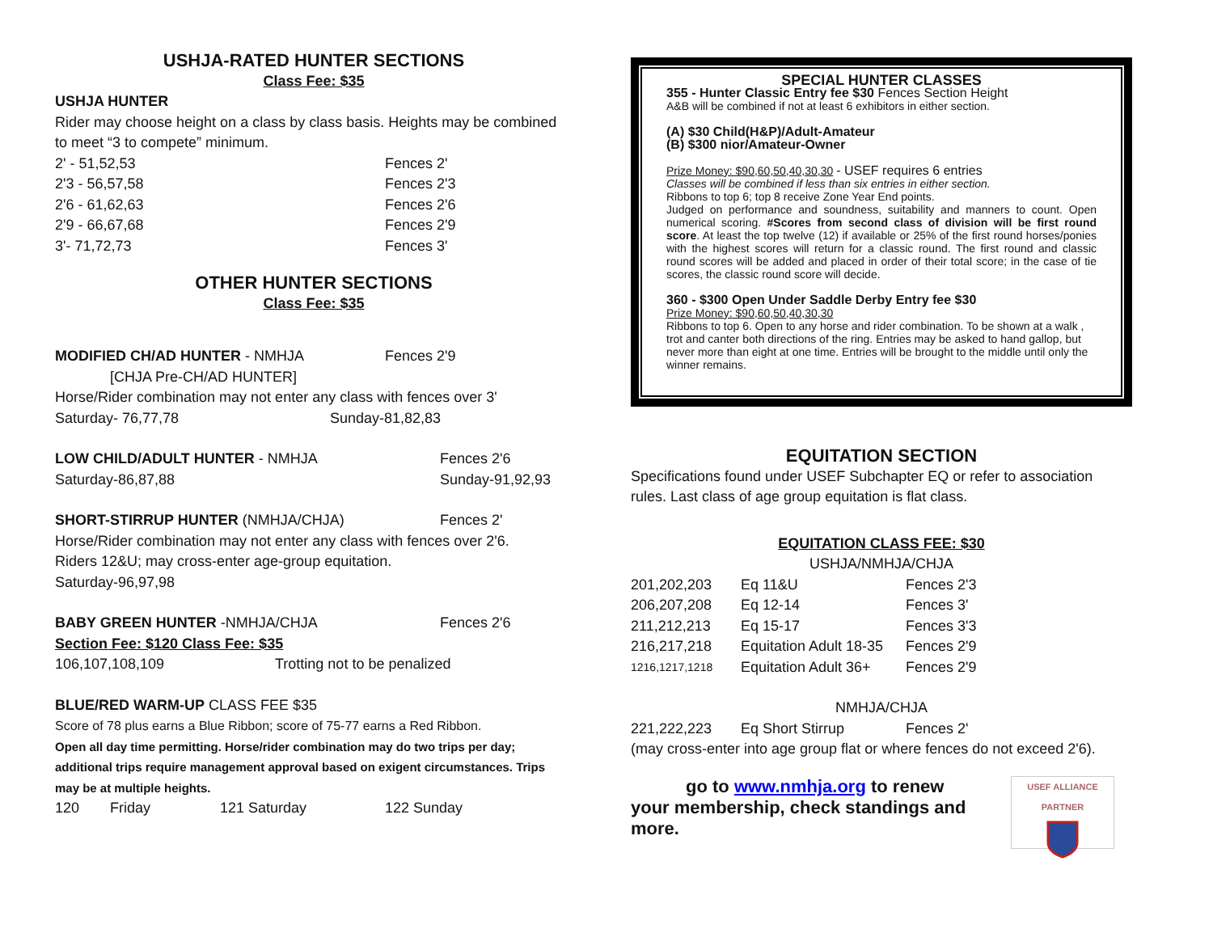USHJA-RATED HUNTER SECTIONS
Class Fee: $35
USHJA HUNTER
Rider may choose height on a class by class basis. Heights may be combined to meet “3 to compete” minimum.
| 2' - 51,52,53 | Fences 2' |
| 2'3 - 56,57,58 | Fences 2'3 |
| 2'6 - 61,62,63 | Fences 2'6 |
| 2'9 - 66,67,68 | Fences 2'9 |
| 3'- 71,72,73 | Fences 3' |
OTHER HUNTER SECTIONS
Class Fee: $35
| MODIFIED CH/AD HUNTER - NMHJA | Fences 2'9 |
[CHJA Pre-CH/AD HUNTER]
Horse/Rider combination may not enter any class with fences over 3'
| Saturday- 76,77,78 | Sunday-81,82,83 |
| LOW CHILD/ADULT HUNTER - NMHJA | Fences 2'6 |
| Saturday-86,87,88 | Sunday-91,92,93 |
| SHORT-STIRRUP HUNTER (NMHJA/CHJA) | Fences 2' |
Horse/Rider combination may not enter any class with fences over 2'6.
Riders 12&U; may cross-enter age-group equitation.
Saturday-96,97,98
| BABY GREEN HUNTER -NMHJA/CHJA | Fences 2'6 |
Section Fee: $120 Class Fee: $35
| 106,107,108,109 | Trotting not to be penalized |
BLUE/RED WARM-UP CLASS FEE $35
Score of 78 plus earns a Blue Ribbon; score of 75-77 earns a Red Ribbon.
Open all day time permitting. Horse/rider combination may do two trips per day; additional trips require management approval based on exigent circumstances. Trips may be at multiple heights.
| 120 | Friday | 121 Saturday | 122 Sunday |
SPECIAL HUNTER CLASSES
355 - Hunter Classic Entry fee $30 Fences Section Height
A&B will be combined if not at least 6 exhibitors in either section.
(A) $30 Child(H&P)/Adult-Amateur
(B) $300 nior/Amateur-Owner
Prize Money: $90,60,50,40,30,30 - USEF requires 6 entries
Classes will be combined if less than six entries in either section.
Ribbons to top 6; top 8 receive Zone Year End points.
Judged on performance and soundness, suitability and manners to count. Open numerical scoring. #Scores from second class of division will be first round score. At least the top twelve (12) if available or 25% of the first round horses/ponies with the highest scores will return for a classic round. The first round and classic round scores will be added and placed in order of their total score; in the case of tie scores, the classic round score will decide.
360 - $300 Open Under Saddle Derby Entry fee $30
Prize Money: $90,60,50,40,30,30
Ribbons to top 6. Open to any horse and rider combination. To be shown at a walk , trot and canter both directions of the ring. Entries may be asked to hand gallop, but never more than eight at one time. Entries will be brought to the middle until only the winner remains.
EQUITATION SECTION
Specifications found under USEF Subchapter EQ or refer to association rules. Last class of age group equitation is flat class.
EQUITATION CLASS FEE: $30
USHJA/NMHJA/CHJA
| 201,202,203 | Eq 11&U | Fences 2'3 |
| 206,207,208 | Eq 12-14 | Fences 3' |
| 211,212,213 | Eq 15-17 | Fences 3'3 |
| 216,217,218 | Equitation Adult 18-35 | Fences 2'9 |
| 1216,1217,1218 | Equitation Adult 36+ | Fences 2'9 |
NMHJA/CHJA
| 221,222,223 | Eq Short Stirrup | Fences 2' |
(may cross-enter into age group flat or where fences do not exceed 2'6).
go to www.nmhja.org to renew
your membership, check standings and more.
USEF ALLIANCE PARTNER